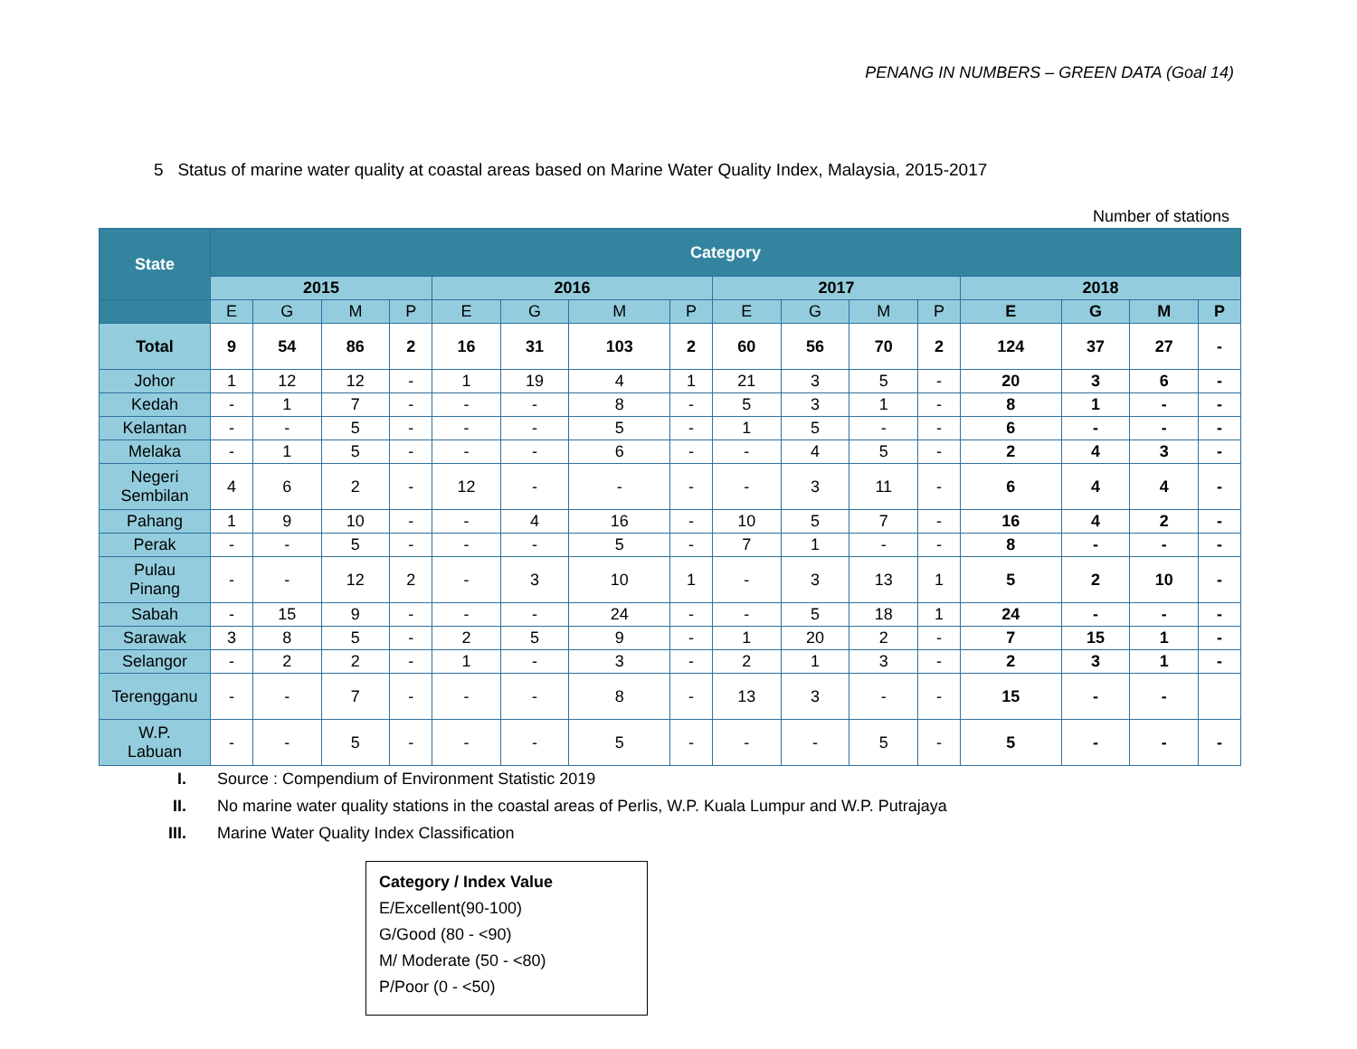PENANG IN NUMBERS – GREEN DATA (Goal 14)
5 Status of marine water quality at coastal areas based on Marine Water Quality Index, Malaysia, 2015-2017
Number of stations
| State | Category | | | | | | | | | | | | | | | |
| --- | --- | --- | --- | --- | --- | --- | --- | --- | --- | --- | --- | --- | --- | --- | --- | --- |
| | 2015 | | | | 2016 | | | | 2017 | | | | 2018 | | | |
| | E | G | M | P | E | G | M | P | E | G | M | P | E | G | M | P |
| Total | 9 | 54 | 86 | 2 | 16 | 31 | 103 | 2 | 60 | 56 | 70 | 2 | 124 | 37 | 27 | - |
| Johor | 1 | 12 | 12 | - | 1 | 19 | 4 | 1 | 21 | 3 | 5 | - | 20 | 3 | 6 | - |
| Kedah | - | 1 | 7 | - | - | - | 8 | - | 5 | 3 | 1 | - | 8 | 1 | - | - |
| Kelantan | - | - | 5 | - | - | - | 5 | - | 1 | 5 | - | - | 6 | - | - | - |
| Melaka | - | 1 | 5 | - | - | - | 6 | - | - | 4 | 5 | - | 2 | 4 | 3 | - |
| Negeri Sembilan | 4 | 6 | 2 | - | 12 | - | - | - | - | 3 | 11 | - | 6 | 4 | 4 | - |
| Pahang | 1 | 9 | 10 | - | - | 4 | 16 | - | 10 | 5 | 7 | - | 16 | 4 | 2 | - |
| Perak | - | - | 5 | - | - | - | 5 | - | 7 | 1 | - | - | 8 | - | - | - |
| Pulau Pinang | - | - | 12 | 2 | - | 3 | 10 | 1 | - | 3 | 13 | 1 | 5 | 2 | 10 | - |
| Sabah | - | 15 | 9 | - | - | - | 24 | - | - | 5 | 18 | 1 | 24 | - | - | - |
| Sarawak | 3 | 8 | 5 | - | 2 | 5 | 9 | - | 1 | 20 | 2 | - | 7 | 15 | 1 | - |
| Selangor | - | 2 | 2 | - | 1 | - | 3 | - | 2 | 1 | 3 | - | 2 | 3 | 1 | - |
| Terengganu | - | - | 7 | - | - | - | 8 | - | 13 | 3 | - | - | 15 | - | - | |
| W.P. Labuan | - | - | 5 | - | - | - | 5 | - | - | - | 5 | - | 5 | - | - | - |
I. Source : Compendium of Environment Statistic 2019
II. No marine water quality stations in the coastal areas of Perlis, W.P. Kuala Lumpur and W.P. Putrajaya
III. Marine Water Quality Index Classification
Category / Index Value
E/Excellent(90-100)
G/Good (80 - <90)
M/ Moderate (50 - <80)
P/Poor (0 - <50)